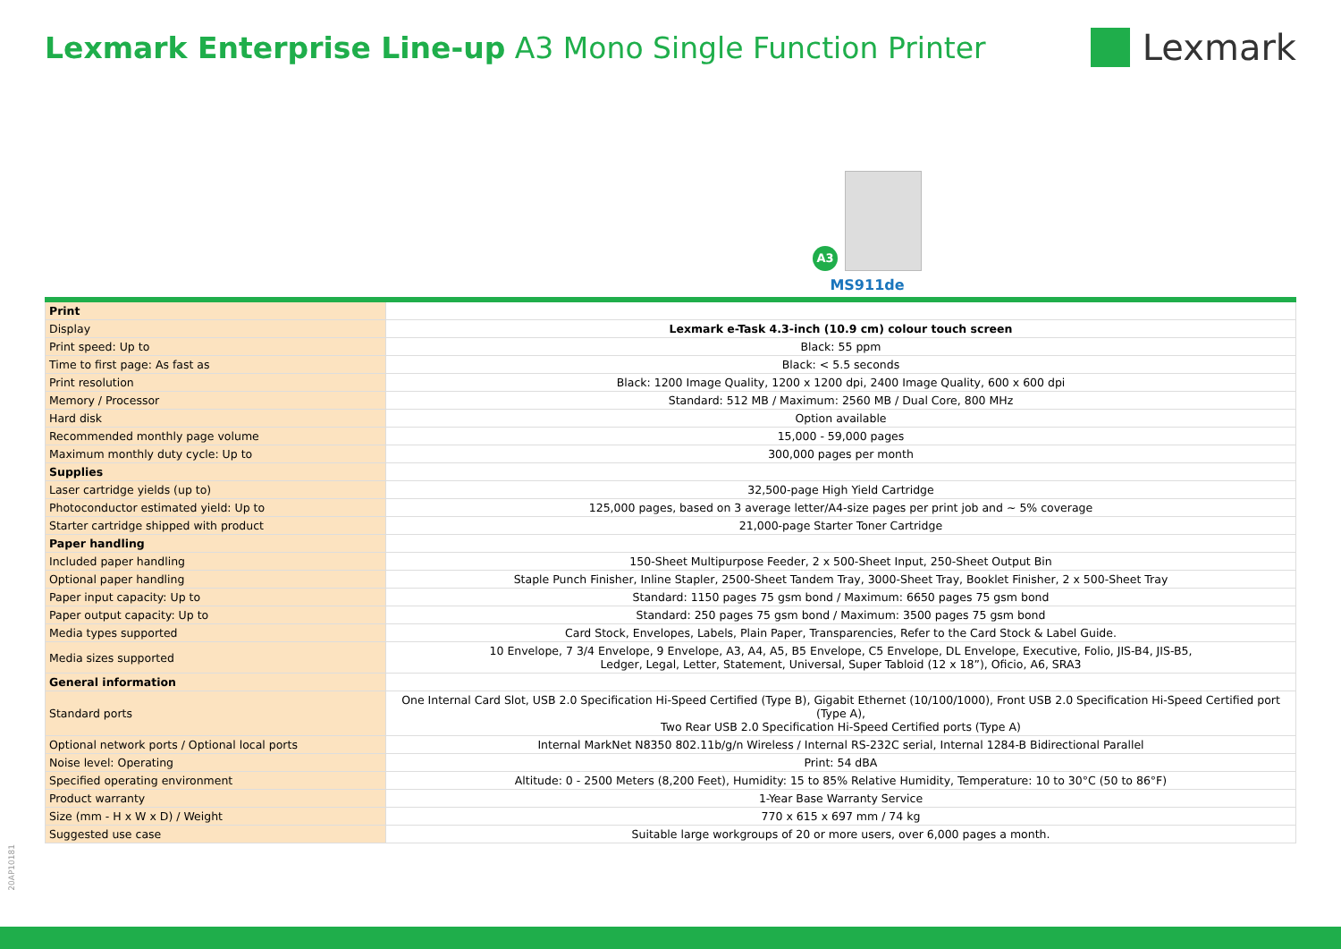Lexmark Enterprise Line-up A3 Mono Single Function Printer
Lexmark
A3
MS911de
| Print | |
| Display | Lexmark e-Task 4.3-inch (10.9 cm) colour touch screen |
| Print speed: Up to | Black: 55 ppm |
| Time to first page: As fast as | Black: < 5.5 seconds |
| Print resolution | Black: 1200 Image Quality, 1200 x 1200 dpi, 2400 Image Quality, 600 x 600 dpi |
| Memory / Processor | Standard: 512 MB / Maximum: 2560 MB / Dual Core, 800 MHz |
| Hard disk | Option available |
| Recommended monthly page volume | 15,000 - 59,000 pages |
| Maximum monthly duty cycle: Up to | 300,000 pages per month |
| Supplies | |
| Laser cartridge yields (up to) | 32,500-page High Yield Cartridge |
| Photoconductor estimated yield: Up to | 125,000 pages, based on 3 average letter/A4-size pages per print job and ~ 5% coverage |
| Starter cartridge shipped with product | 21,000-page Starter Toner Cartridge |
| Paper handling | |
| Included paper handling | 150-Sheet Multipurpose Feeder, 2 x 500-Sheet Input, 250-Sheet Output Bin |
| Optional paper handling | Staple Punch Finisher, Inline Stapler, 2500-Sheet Tandem Tray, 3000-Sheet Tray, Booklet Finisher, 2 x 500-Sheet Tray |
| Paper input capacity: Up to | Standard: 1150 pages 75 gsm bond / Maximum: 6650 pages 75 gsm bond |
| Paper output capacity: Up to | Standard: 250 pages 75 gsm bond / Maximum: 3500 pages 75 gsm bond |
| Media types supported | Card Stock, Envelopes, Labels, Plain Paper, Transparencies, Refer to the Card Stock & Label Guide. |
| Media sizes supported | 10 Envelope, 7 3/4 Envelope, 9 Envelope, A3, A4, A5, B5 Envelope, C5 Envelope, DL Envelope, Executive, Folio, JIS-B4, JIS-B5, Ledger, Legal, Letter, Statement, Universal, Super Tabloid (12 x 18”), Oficio, A6, SRA3 |
| General information | |
| Standard ports | One Internal Card Slot, USB 2.0 Specification Hi-Speed Certified (Type B), Gigabit Ethernet (10/100/1000), Front USB 2.0 Specification Hi-Speed Certified port (Type A), Two Rear USB 2.0 Specification Hi-Speed Certified ports (Type A) |
| Optional network ports / Optional local ports | Internal MarkNet N8350 802.11b/g/n Wireless / Internal RS-232C serial, Internal 1284-B Bidirectional Parallel |
| Noise level: Operating | Print: 54 dBA |
| Specified operating environment | Altitude: 0 - 2500 Meters (8,200 Feet), Humidity: 15 to 85% Relative Humidity, Temperature: 10 to 30°C (50 to 86°F) |
| Product warranty | 1-Year Base Warranty Service |
| Size (mm - H x W x D) / Weight | 770 x 615 x 697 mm / 74 kg |
| Suggested use case | Suitable large workgroups of 20 or more users, over 6,000 pages a month. |
20AP10181